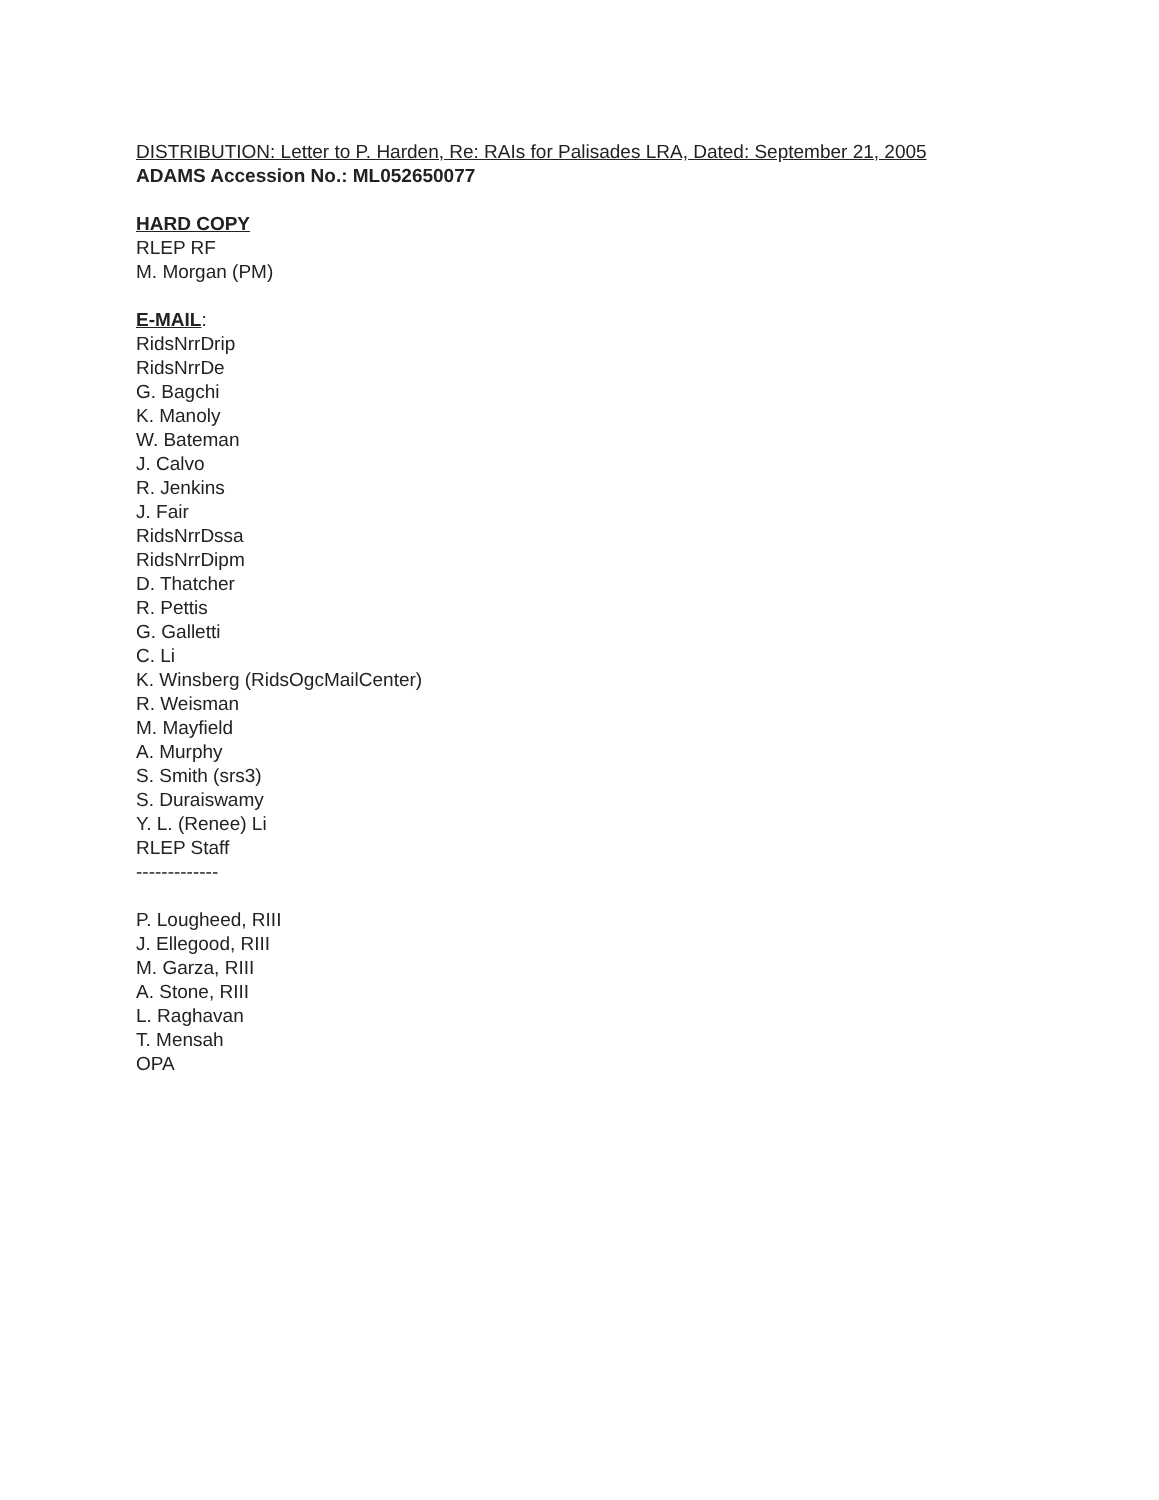DISTRIBUTION: Letter to P. Harden, Re: RAIs for Palisades LRA, Dated: September 21, 2005
ADAMS Accession No.: ML052650077
HARD COPY
RLEP RF
M. Morgan (PM)
E-MAIL:
RidsNrrDrip
RidsNrrDe
G. Bagchi
K. Manoly
W. Bateman
J. Calvo
R. Jenkins
J. Fair
RidsNrrDssa
RidsNrrDipm
D. Thatcher
R. Pettis
G. Galletti
C. Li
K. Winsberg (RidsOgcMailCenter)
R. Weisman
M. Mayfield
A. Murphy
S. Smith (srs3)
S. Duraiswamy
Y. L. (Renee) Li
RLEP Staff
-------------
P. Lougheed, RIII
J. Ellegood, RIII
M. Garza, RIII
A. Stone, RIII
L. Raghavan
T. Mensah
OPA